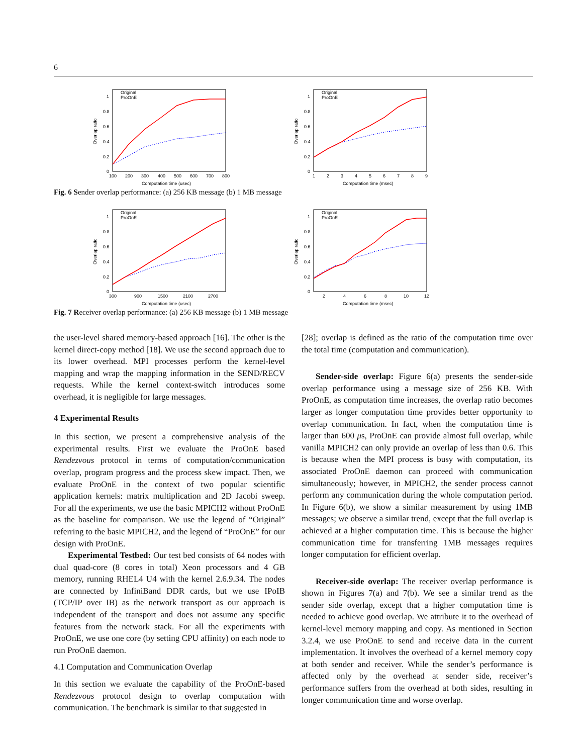6
Overlap ratio
1
0.8
0.6
0.4
0.2
0
100
200
300
400
500
600
700
800
Computation time (usec)
Original
ProOnE
Overlap ratio
1
0.8
0.6
0.4
0.2
0
1
2
3
4
5
6
7
8
9
Computation time (msec)
Original
ProOnE
Fig. 6 Sender overlap performance: (a) 256 KB message (b) 1 MB message
Overlap ratio
1
0.8
0.6
0.4
0.2
0
300
900
1500
2100
2700
Computation time (usec)
Original
ProOnE
Overlap ratio
1
0.8
0.6
0.4
0.2
0
2
4
6
8
10
12
Computation time (msec)
Original
ProOnE
Fig. 7 Receiver overlap performance: (a) 256 KB message (b) 1 MB message
the user-level shared memory-based approach [16]. The other is the kernel direct-copy method [18]. We use the second approach due to its lower overhead. MPI processes perform the kernel-level mapping and wrap the mapping information in the SEND/RECV requests. While the kernel context-switch introduces some overhead, it is negligible for large messages.
4 Experimental Results
In this section, we present a comprehensive analysis of the experimental results. First we evaluate the ProOnE based Rendezvous protocol in terms of computation/communication overlap, program progress and the process skew impact. Then, we evaluate ProOnE in the context of two popular scientific application kernels: matrix multiplication and 2D Jacobi sweep. For all the experiments, we use the basic MPICH2 without ProOnE as the baseline for comparison. We use the legend of “Original” referring to the basic MPICH2, and the legend of “ProOnE” for our design with ProOnE.
Experimental Testbed: Our test bed consists of 64 nodes with dual quad-core (8 cores in total) Xeon processors and 4 GB memory, running RHEL4 U4 with the kernel 2.6.9.34. The nodes are connected by InfiniBand DDR cards, but we use IPoIB (TCP/IP over IB) as the network transport as our approach is independent of the transport and does not assume any specific features from the network stack. For all the experiments with ProOnE, we use one core (by setting CPU affinity) on each node to run ProOnE daemon.
4.1 Computation and Communication Overlap
In this section we evaluate the capability of the ProOnE-based Rendezvous protocol design to overlap computation with communication. The benchmark is similar to that suggested in
[28]; overlap is defined as the ratio of the computation time over the total time (computation and communication).
Sender-side overlap: Figure 6(a) presents the sender-side overlap performance using a message size of 256 KB. With ProOnE, as computation time increases, the overlap ratio becomes larger as longer computation time provides better opportunity to overlap communication. In fact, when the computation time is larger than 600 μs, ProOnE can provide almost full overlap, while vanilla MPICH2 can only provide an overlap of less than 0.6. This is because when the MPI process is busy with computation, its associated ProOnE daemon can proceed with communication simultaneously; however, in MPICH2, the sender process cannot perform any communication during the whole computation period. In Figure 6(b), we show a similar measurement by using 1MB messages; we observe a similar trend, except that the full overlap is achieved at a higher computation time. This is because the higher communication time for transferring 1MB messages requires longer computation for efficient overlap.
Receiver-side overlap: The receiver overlap performance is shown in Figures 7(a) and 7(b). We see a similar trend as the sender side overlap, except that a higher computation time is needed to achieve good overlap. We attribute it to the overhead of kernel-level memory mapping and copy. As mentioned in Section 3.2.4, we use ProOnE to send and receive data in the current implementation. It involves the overhead of a kernel memory copy at both sender and receiver. While the sender’s performance is affected only by the overhead at sender side, receiver’s performance suffers from the overhead at both sides, resulting in longer communication time and worse overlap.